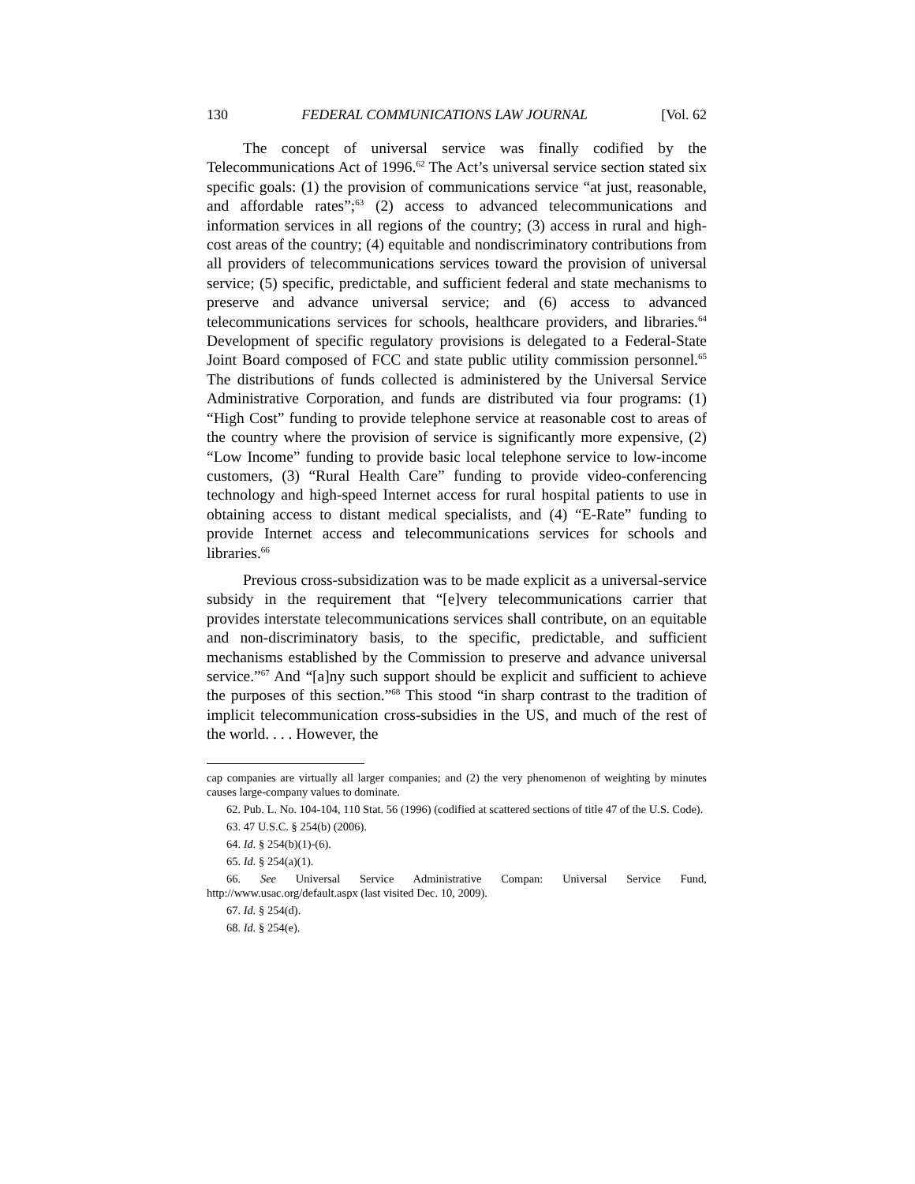130 FEDERAL COMMUNICATIONS LAW JOURNAL [Vol. 62
The concept of universal service was finally codified by the Telecommunications Act of 1996.<sup>62</sup> The Act’s universal service section stated six specific goals: (1) the provision of communications service “at just, reasonable, and affordable rates”;<sup>63</sup> (2) access to advanced telecommunications and information services in all regions of the country; (3) access in rural and high-cost areas of the country; (4) equitable and nondiscriminatory contributions from all providers of telecommunications services toward the provision of universal service; (5) specific, predictable, and sufficient federal and state mechanisms to preserve and advance universal service; and (6) access to advanced telecommunications services for schools, healthcare providers, and libraries.<sup>64</sup> Development of specific regulatory provisions is delegated to a Federal-State Joint Board composed of FCC and state public utility commission personnel.<sup>65</sup> The distributions of funds collected is administered by the Universal Service Administrative Corporation, and funds are distributed via four programs: (1) “High Cost” funding to provide telephone service at reasonable cost to areas of the country where the provision of service is significantly more expensive, (2) “Low Income” funding to provide basic local telephone service to low-income customers, (3) “Rural Health Care” funding to provide video-conferencing technology and high-speed Internet access for rural hospital patients to use in obtaining access to distant medical specialists, and (4) “E-Rate” funding to provide Internet access and telecommunications services for schools and libraries.<sup>66</sup>
Previous cross-subsidization was to be made explicit as a universal-service subsidy in the requirement that “[e]very telecommunications carrier that provides interstate telecommunications services shall contribute, on an equitable and non-discriminatory basis, to the specific, predictable, and sufficient mechanisms established by the Commission to preserve and advance universal service.”<sup>67</sup> And “[a]ny such support should be explicit and sufficient to achieve the purposes of this section.”<sup>68</sup> This stood “in sharp contrast to the tradition of implicit telecommunication cross-subsidies in the US, and much of the rest of the world. . . . However, the
cap companies are virtually all larger companies; and (2) the very phenomenon of weighting by minutes causes large-company values to dominate.
62. Pub. L. No. 104-104, 110 Stat. 56 (1996) (codified at scattered sections of title 47 of the U.S. Code).
63. 47 U.S.C. § 254(b) (2006).
64. Id. § 254(b)(1)-(6).
65. Id. § 254(a)(1).
66. See Universal Service Administrative Compan: Universal Service Fund, http://www.usac.org/default.aspx (last visited Dec. 10, 2009).
67. Id. § 254(d).
68. Id. § 254(e).